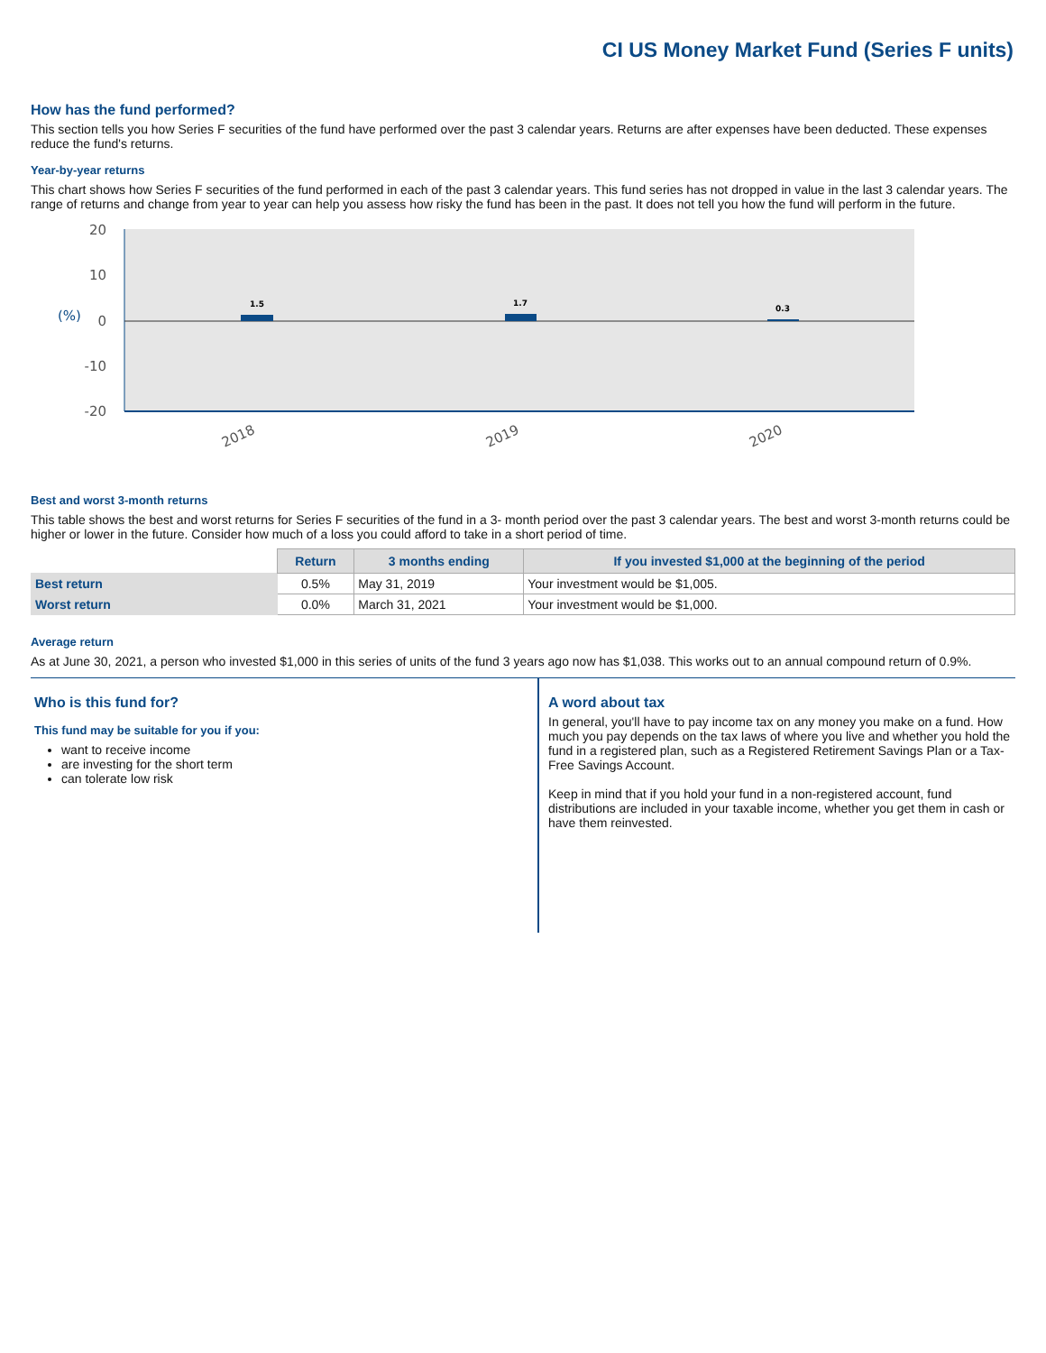CI US Money Market Fund (Series F units)
How has the fund performed?
This section tells you how Series F securities of the fund have performed over the past 3 calendar years. Returns are after expenses have been deducted. These expenses reduce the fund's returns.
Year-by-year returns
This chart shows how Series F securities of the fund performed in each of the past 3 calendar years. This fund series has not dropped in value in the last 3 calendar years. The range of returns and change from year to year can help you assess how risky the fund has been in the past. It does not tell you how the fund will perform in the future.
20
10
0
-10
-20
(%)
1.5
1.7
0.3
2018
2019
2020
Best and worst 3-month returns
This table shows the best and worst returns for Series F securities of the fund in a 3- month period over the past 3 calendar years. The best and worst 3-month returns could be higher or lower in the future. Consider how much of a loss you could afford to take in a short period of time.
| | Return | 3 months ending | If you invested $1,000 at the beginning of the period |
| --- | --- | --- | --- |
| Best return | 0.5% | May 31, 2019 | Your investment would be $1,005. |
| Worst return | 0.0% | March 31, 2021 | Your investment would be $1,000. |
Average return
As at June 30, 2021, a person who invested $1,000 in this series of units of the fund 3 years ago now has $1,038. This works out to an annual compound return of 0.9%.
Who is this fund for?
This fund may be suitable for you if you:
want to receive income
are investing for the short term
can tolerate low risk
A word about tax
In general, you'll have to pay income tax on any money you make on a fund. How much you pay depends on the tax laws of where you live and whether you hold the fund in a registered plan, such as a Registered Retirement Savings Plan or a Tax-Free Savings Account.
Keep in mind that if you hold your fund in a non-registered account, fund distributions are included in your taxable income, whether you get them in cash or have them reinvested.